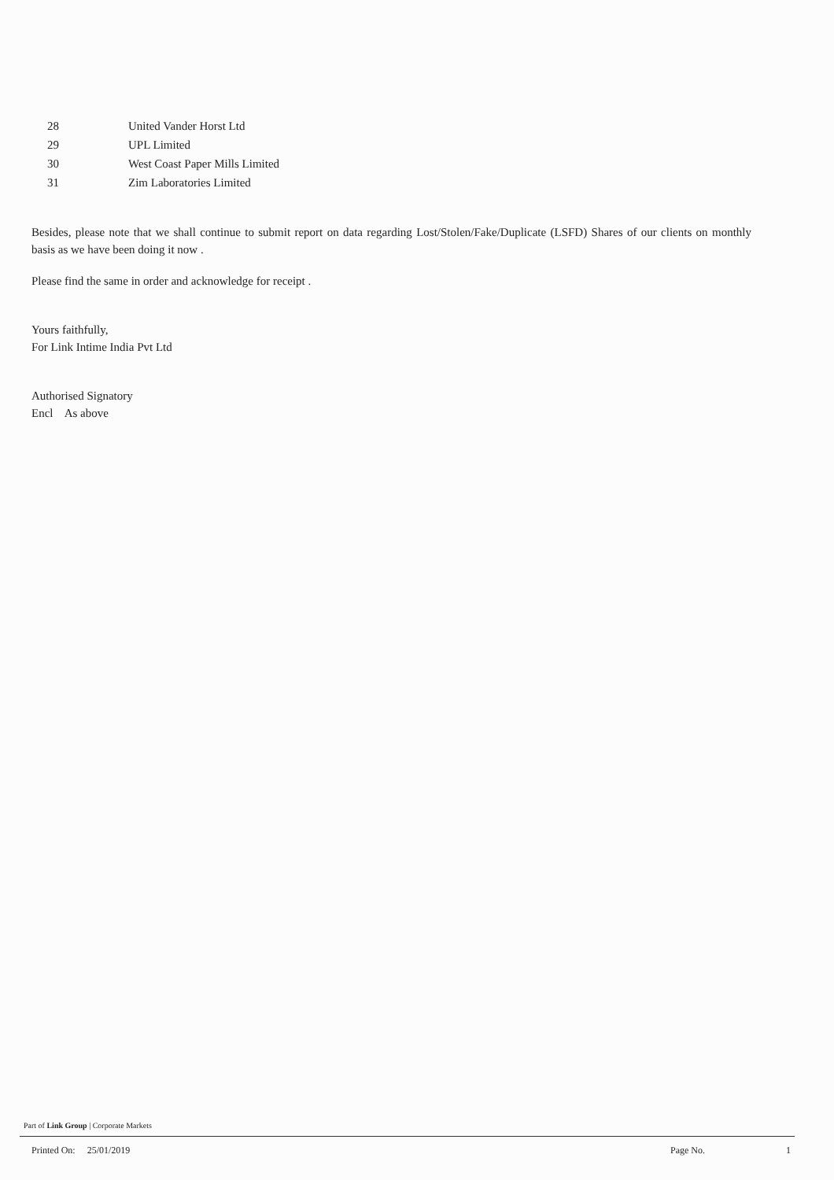| 28 | United Vander Horst Ltd |
| 29 | UPL Limited |
| 30 | West Coast Paper Mills Limited |
| 31 | Zim Laboratories Limited |
Besides, please note that we shall continue to submit report on data regarding Lost/Stolen/Fake/Duplicate (LSFD) Shares of our clients on monthly basis as we have been doing it now .
Please find the same in order and acknowledge for receipt .
Yours faithfully,
For Link Intime India Pvt Ltd
Authorised Signatory
Encl As above
Part of Link Group | Corporate Markets
Printed On: 25/01/2019 Page No. 1